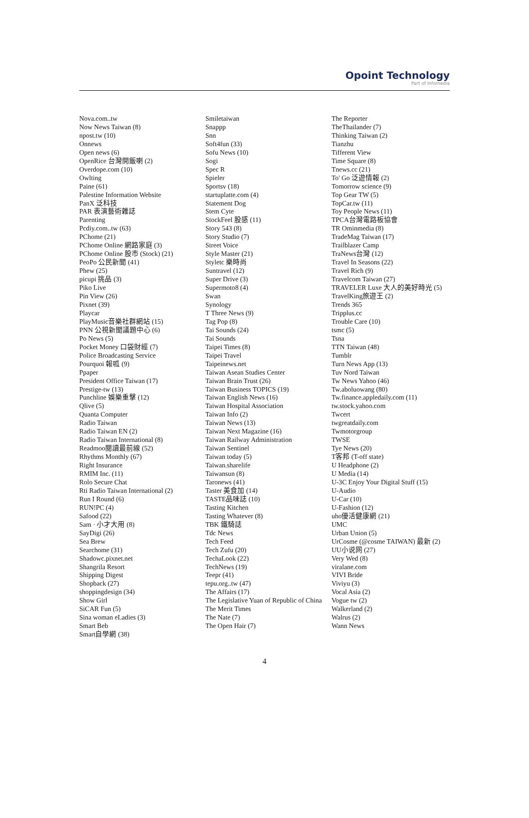Opoint Technology
Part of Infomedia
Nova.com..tw
Now News Taiwan (8)
npost.tw (10)
Onnews
Open news (6)
OpenRice 台灣開飯喇 (2)
Overdope.com (10)
Owlting
Paine (61)
Palestine Information Website
PanX 泛科技
PAR 表演藝術雜誌
Parenting
Pcdiy.com..tw (63)
PChome (21)
PChome Online 網路家庭 (3)
PChome Online 股市 (Stock) (21)
PeoPo 公民新聞 (41)
Phew (25)
picupi 挑品 (3)
Piko Live
Pin View (26)
Pixnet (39)
Playcar
PlayMusic音樂社群網站 (15)
PNN 公視新聞議題中心 (6)
Po News (5)
Pocket Money 口袋財經 (7)
Police Broadcasting Service
Pourquoi 報呱 (9)
Ppaper
President Office Taiwan (17)
Prestige-tw (13)
Punchline 娛樂重擊 (12)
Qlive (5)
Quanta Computer
Radio Taiwan
Radio Taiwan EN (2)
Radio Taiwan International (8)
Readmoo閱讀最前線 (52)
Rhythms Monthly (67)
Right Insurance
RMIM Inc. (11)
Rolo Secure Chat
Rti Radio Taiwan International (2)
Run I Round (6)
RUN!PC (4)
Safood (22)
Sam · 小才大用 (8)
SayDigi (26)
Sea Brew
Searchome (31)
Shadowc.pixnet.net
Shangrila Resort
Shipping Digest
Shopback (27)
shoppingdesign (34)
Show Girl
SiCAR Fun (5)
Sina woman eLadies (3)
Smart Beb
Smart自學網 (38)
Smiletaiwan
Snappp
Snn
Soft4fun (33)
Sofu News (10)
Sogi
Spec R
Spieler
Sportsv (18)
startuplatte.com (4)
Statement Dog
Stem Cyte
StockFeel 股感 (11)
Story 543 (8)
Story Studio (7)
Street Voice
Style Master (21)
Styletc 樂時尚
Suntravel (12)
Super Drive (3)
Supermoto8 (4)
Swan
Synology
T Three News (9)
Tag Pop (8)
Tai Sounds (24)
Tai Sounds
Taipei Times (8)
Taipei Travel
Taipeinews.net
Taiwan Asean Studies Center
Taiwan Brain Trust (26)
Taiwan Business TOPICS (19)
Taiwan English News (16)
Taiwan Hospital Association
Taiwan Info (2)
Taiwan News (13)
Taiwan Next Magazine (16)
Taiwan Railway Administration
Taiwan Sentinel
Taiwan today (5)
Taiwan.sharelife
Taiwansun (8)
Taronews (41)
Taster 美食加 (14)
TASTE品味誌 (10)
Tasting Kitchen
Tasting Whatever (8)
TBK 鐵騎誌
Tdc News
Tech Feed
Tech Zufu (20)
TechaLook (22)
TechNews (19)
Teepr (41)
tepu.org..tw (47)
The Affairs (17)
The Legislative Yuan of Republic of China
The Merit Times
The Nate (7)
The Open Hair (7)
The Reporter
TheThailander (7)
Thinking Taiwan (2)
Tianzhu
Tifferent View
Time Square (8)
Tnews.cc (21)
To' Go 泛遊情報 (2)
Tomorrow science (9)
Top Gear TW (5)
TopCar.tw (11)
Toy People News (11)
TPCA台灣電路板協會
TR Ominmedia (8)
TradeMag Taiwan (17)
Trailblazer Camp
TraNews台灣 (12)
Travel In Seasons (22)
Travel Rich (9)
Travelcom Taiwan (27)
TRAVELER Luxe 大人的美好時光 (5)
TravelKing旅遊王 (2)
Trends 365
Tripplus.cc
Trouble Care (10)
tsmc (5)
Tsna
TTN Taiwan (48)
Tumblr
Turn News App (13)
Tuv Nord Taiwan
Tw News Yahoo (46)
Tw.aboluowang (80)
Tw.finance.appledaily.com (11)
tw.stock.yahoo.com
Twcert
twgreatdaily.com
Twmotorgroup
TWSE
Tye News (20)
T客邦 (T-off state)
U Headphone (2)
U Media (14)
U-3C Enjoy Your Digital Stuff (15)
U-Audio
U-Car (10)
U-Fashion (12)
uho優活健康網 (21)
UMC
Urban Union (5)
UrCosme (@cosme TAIWAN) 最新 (2)
UU小说网 (27)
Very Wed (8)
viralane.com
VIVI Bride
Viviyu (3)
Vocal Asia (2)
Vogue tw (2)
Walkerland (2)
Walrus (2)
Wann News
4